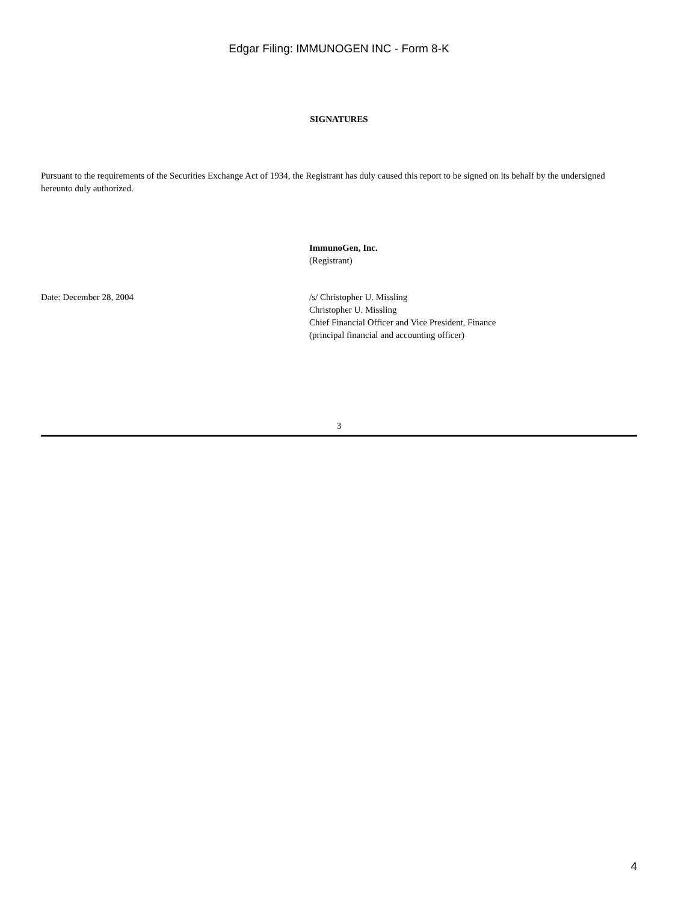Edgar Filing: IMMUNOGEN INC - Form 8-K
SIGNATURES
Pursuant to the requirements of the Securities Exchange Act of 1934, the Registrant has duly caused this report to be signed on its behalf by the undersigned hereunto duly authorized.
ImmunoGen, Inc.
(Registrant)
Date: December 28, 2004 /s/ Christopher U. Missling
Christopher U. Missling
Chief Financial Officer and Vice President, Finance
(principal financial and accounting officer)
3
4